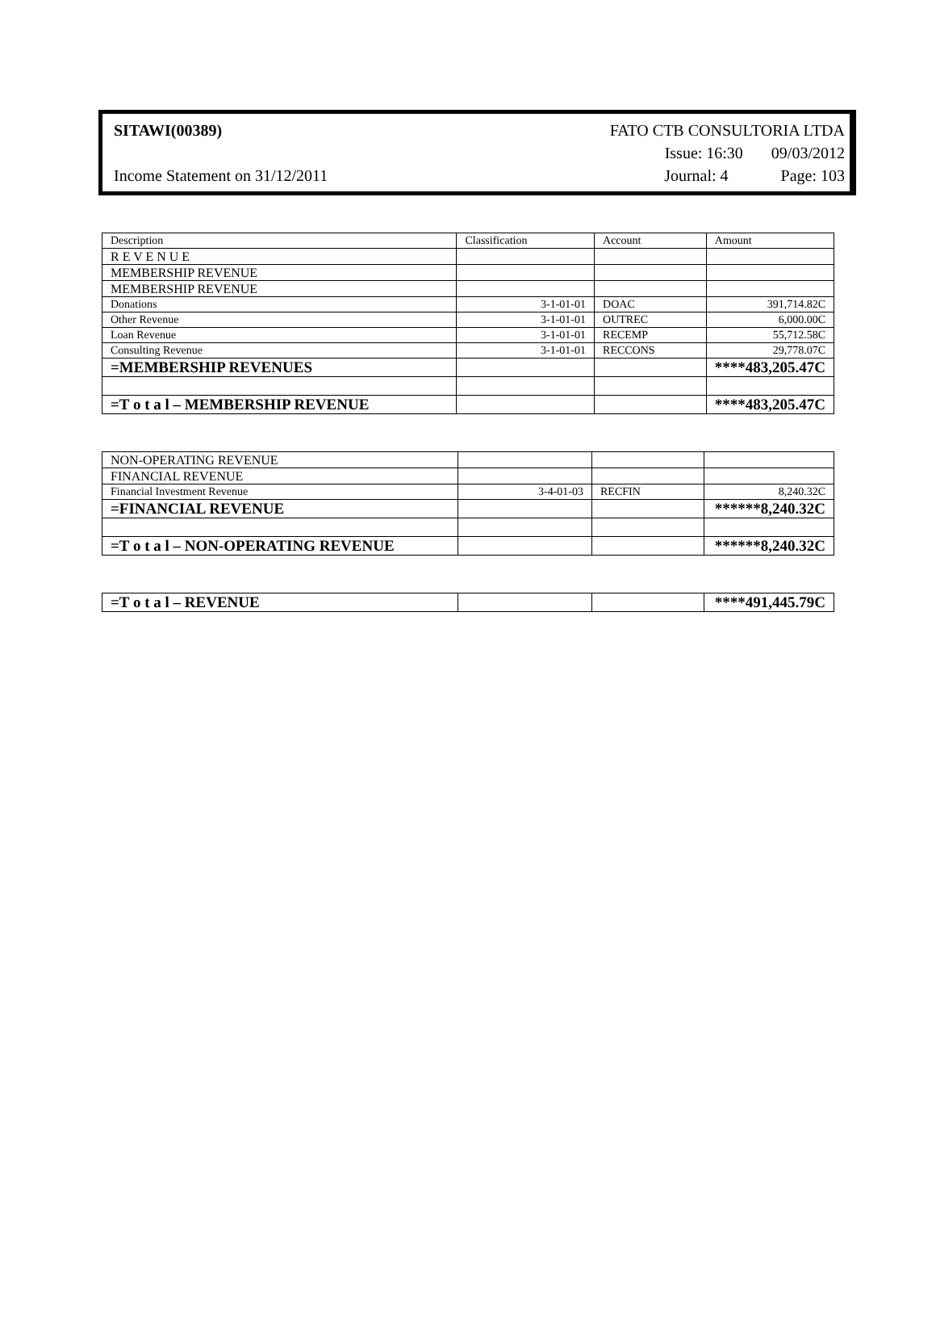SITAWI(00389) FATO CTB CONSULTORIA LTDA
Issue: 16:30 09/03/2012
Income Statement on 31/12/2011 Journal: 4 Page: 103
| Description | Classification | Account | Amount |
| R E V E N U E | | | |
| MEMBERSHIP REVENUE | | | |
| MEMBERSHIP REVENUE | | | |
| Donations | 3-1-01-01 | DOAC | 391,714.82C |
| Other Revenue | 3-1-01-01 | OUTREC | 6,000.00C |
| Loan Revenue | 3-1-01-01 | RECEMP | 55,712.58C |
| Consulting Revenue | 3-1-01-01 | RECCONS | 29,778.07C |
| =MEMBERSHIP REVENUES | | | ****483,205.47C |
| =T o t a l – MEMBERSHIP REVENUE | | | ****483,205.47C |
| NON-OPERATING REVENUE | | | |
| FINANCIAL REVENUE | | | |
| Financial Investment Revenue | 3-4-01-03 | RECFIN | 8,240.32C |
| =FINANCIAL REVENUE | | | ******8,240.32C |
| =T o t a l – NON-OPERATING REVENUE | | | ******8,240.32C |
| =T o t a l – REVENUE | | | ****491,445.79C |